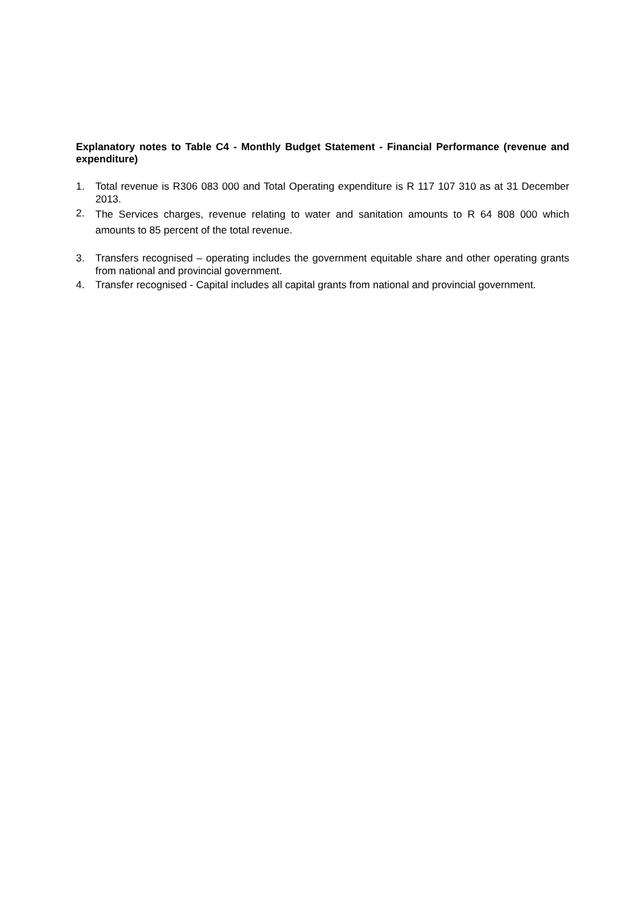Explanatory notes to Table C4 - Monthly Budget Statement - Financial Performance (revenue and expenditure)
1. Total revenue is R306 083 000 and Total Operating expenditure is R 117 107 310 as at 31 December 2013.
2. The Services charges, revenue relating to water and sanitation amounts to R 64 808 000 which amounts to 85 percent of the total revenue.
3. Transfers recognised – operating includes the government equitable share and other operating grants from national and provincial government.
4. Transfer recognised - Capital includes all capital grants from national and provincial government.